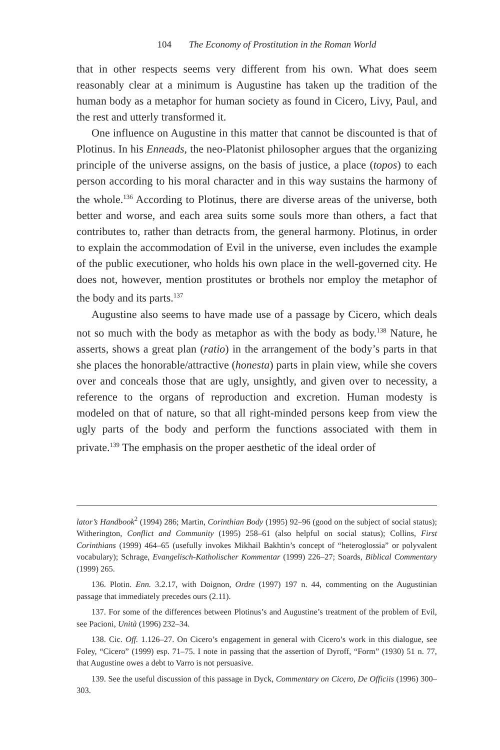104 The Economy of Prostitution in the Roman World
that in other respects seems very different from his own. What does seem reasonably clear at a minimum is Augustine has taken up the tradition of the human body as a metaphor for human society as found in Cicero, Livy, Paul, and the rest and utterly transformed it.
One influence on Augustine in this matter that cannot be discounted is that of Plotinus. In his Enneads, the neo-Platonist philosopher argues that the organizing principle of the universe assigns, on the basis of justice, a place (topos) to each person according to his moral character and in this way sustains the harmony of the whole.<sup>136</sup> According to Plotinus, there are diverse areas of the universe, both better and worse, and each area suits some souls more than others, a fact that contributes to, rather than detracts from, the general harmony. Plotinus, in order to explain the accommodation of Evil in the universe, even includes the example of the public executioner, who holds his own place in the well-governed city. He does not, however, mention prostitutes or brothels nor employ the metaphor of the body and its parts.<sup>137</sup>
Augustine also seems to have made use of a passage by Cicero, which deals not so much with the body as metaphor as with the body as body.<sup>138</sup> Nature, he asserts, shows a great plan (ratio) in the arrangement of the body’s parts in that she places the honorable/attractive (honesta) parts in plain view, while she covers over and conceals those that are ugly, unsightly, and given over to necessity, a reference to the organs of reproduction and excretion. Human modesty is modeled on that of nature, so that all right-minded persons keep from view the ugly parts of the body and perform the functions associated with them in private.<sup>139</sup> The emphasis on the proper aesthetic of the ideal order of
lator’s Handbook<sup>2</sup> (1994) 286; Martin, Corinthian Body (1995) 92–96 (good on the subject of social status); Witherington, Conflict and Community (1995) 258–61 (also helpful on social status); Collins, First Corinthians (1999) 464–65 (usefully invokes Mikhail Bakhtin’s concept of “heteroglossia” or polyvalent vocabulary); Schrage, Evangelisch-Katholischer Kommentar (1999) 226–27; Soards, Biblical Commentary (1999) 265.
136. Plotin. Enn. 3.2.17, with Doignon, Ordre (1997) 197 n. 44, commenting on the Augustinian passage that immediately precedes ours (2.11).
137. For some of the differences between Plotinus’s and Augustine’s treatment of the problem of Evil, see Pacioni, Unità (1996) 232–34.
138. Cic. Off. 1.126–27. On Cicero’s engagement in general with Cicero’s work in this dialogue, see Foley, “Cicero” (1999) esp. 71–75. I note in passing that the assertion of Dyroff, “Form” (1930) 51 n. 77, that Augustine owes a debt to Varro is not persuasive.
139. See the useful discussion of this passage in Dyck, Commentary on Cicero, De Officiis (1996) 300–303.